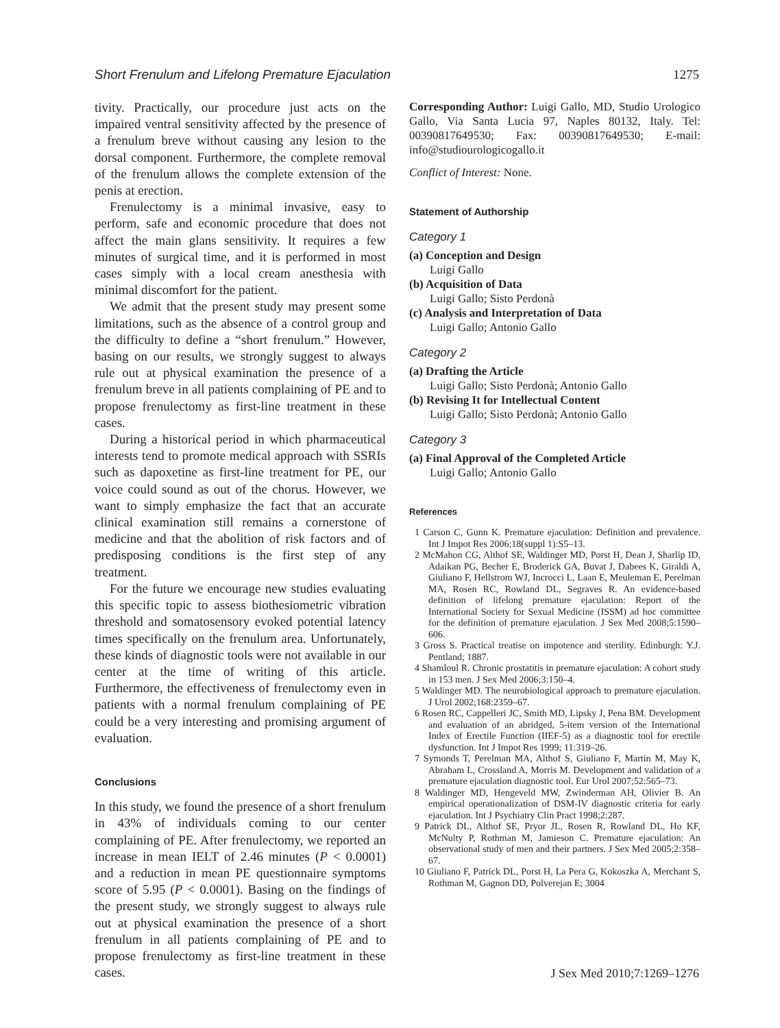Short Frenulum and Lifelong Premature Ejaculation 1275
tivity. Practically, our procedure just acts on the impaired ventral sensitivity affected by the presence of a frenulum breve without causing any lesion to the dorsal component. Furthermore, the complete removal of the frenulum allows the complete extension of the penis at erection.
Frenulectomy is a minimal invasive, easy to perform, safe and economic procedure that does not affect the main glans sensitivity. It requires a few minutes of surgical time, and it is performed in most cases simply with a local cream anesthesia with minimal discomfort for the patient.
We admit that the present study may present some limitations, such as the absence of a control group and the difficulty to define a “short frenulum.” However, basing on our results, we strongly suggest to always rule out at physical examination the presence of a frenulum breve in all patients complaining of PE and to propose frenulectomy as first-line treatment in these cases.
During a historical period in which pharmaceutical interests tend to promote medical approach with SSRIs such as dapoxetine as first-line treatment for PE, our voice could sound as out of the chorus. However, we want to simply emphasize the fact that an accurate clinical examination still remains a cornerstone of medicine and that the abolition of risk factors and of predisposing conditions is the first step of any treatment.
For the future we encourage new studies evaluating this specific topic to assess biothesiometric vibration threshold and somatosensory evoked potential latency times specifically on the frenulum area. Unfortunately, these kinds of diagnostic tools were not available in our center at the time of writing of this article. Furthermore, the effectiveness of frenulectomy even in patients with a normal frenulum complaining of PE could be a very interesting and promising argument of evaluation.
Conclusions
In this study, we found the presence of a short frenulum in 43% of individuals coming to our center complaining of PE. After frenulectomy, we reported an increase in mean IELT of 2.46 minutes (P < 0.0001) and a reduction in mean PE questionnaire symptoms score of 5.95 (P < 0.0001). Basing on the findings of the present study, we strongly suggest to always rule out at physical examination the presence of a short frenulum in all patients complaining of PE and to propose frenulectomy as first-line treatment in these cases.
Corresponding Author: Luigi Gallo, MD, Studio Urologico Gallo, Via Santa Lucia 97, Naples 80132, Italy. Tel: 00390817649530; Fax: 00390817649530; E-mail: info@studiourologicogallo.it
Conflict of Interest: None.
Statement of Authorship
Category 1
(a) Conception and Design
Luigi Gallo
(b) Acquisition of Data
Luigi Gallo; Sisto Perdonà
(c) Analysis and Interpretation of Data
Luigi Gallo; Antonio Gallo
Category 2
(a) Drafting the Article
Luigi Gallo; Sisto Perdonà; Antonio Gallo
(b) Revising It for Intellectual Content
Luigi Gallo; Sisto Perdonà; Antonio Gallo
Category 3
(a) Final Approval of the Completed Article
Luigi Gallo; Antonio Gallo
References
1 Carson C, Gunn K. Premature ejaculation: Definition and prevalence. Int J Impot Res 2006;18(suppl 1):S5–13.
2 McMahon CG, Althof SE, Waldinger MD, Porst H, Dean J, Sharlip ID, Adaikan PG, Becher E, Broderick GA, Buvat J, Dabees K, Giraldi A, Giuliano F, Hellstrom WJ, Incrocci L, Laan E, Meuleman E, Perelman MA, Rosen RC, Rowland DL, Segraves R. An evidence-based definition of lifelong premature ejaculation: Report of the International Society for Sexual Medicine (ISSM) ad hoc committee for the definition of premature ejaculation. J Sex Med 2008;5:1590–606.
3 Gross S. Practical treatise on impotence and sterility. Edinburgh: Y.J. Pentland; 1887.
4 Shamloul R. Chronic prostatitis in premature ejaculation: A cohort study in 153 men. J Sex Med 2006;3:150–4.
5 Waldinger MD. The neurobiological approach to premature ejaculation. J Urol 2002;168:2359–67.
6 Rosen RC, Cappelleri JC, Smith MD, Lipsky J, Pena BM. Development and evaluation of an abridged, 5-item version of the International Index of Erectile Function (IIEF-5) as a diagnostic tool for erectile dysfunction. Int J Impot Res 1999; 11:319–26.
7 Symonds T, Perelman MA, Althof S, Giuliano F, Martin M, May K, Abraham L, Crossland A, Morris M. Development and validation of a premature ejaculation diagnostic tool. Eur Urol 2007;52:565–73.
8 Waldinger MD, Hengeveld MW, Zwinderman AH, Olivier B. An empirical operationalization of DSM-IV diagnostic criteria for early ejaculation. Int J Psychiatry Clin Pract 1998;2:287.
9 Patrick DL, Althof SE, Pryor JL, Rosen R, Rowland DL, Ho KF, McNulty P, Rothman M, Jamieson C. Premature ejaculation: An observational study of men and their partners. J Sex Med 2005;2:358–67.
10 Giuliano F, Patrick DL, Porst H, La Pera G, Kokoszka A, Merchant S, Rothman M, Gagnon DD, Polverejan E; 3004
J Sex Med 2010;7:1269–1276